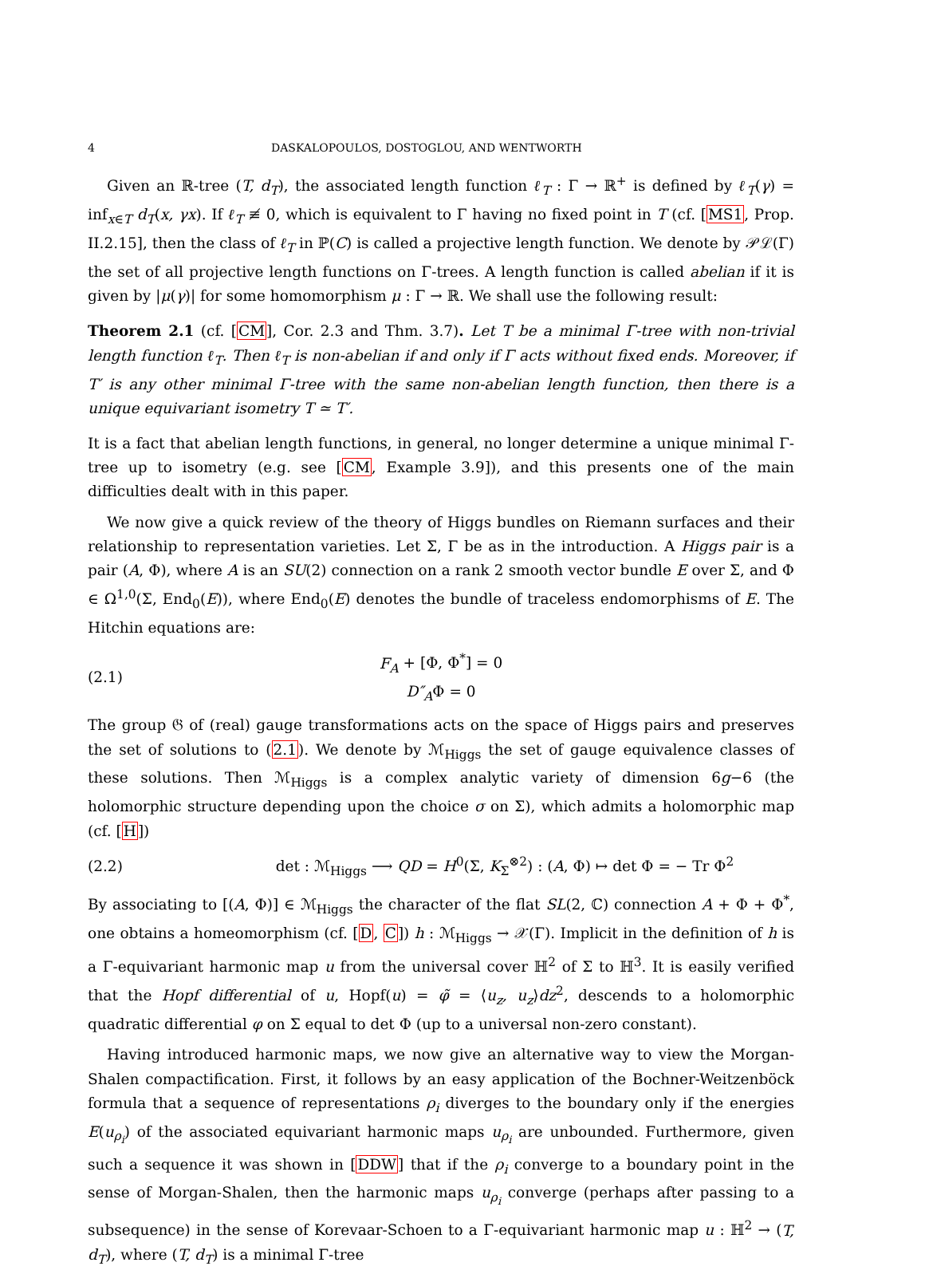4 DASKALOPOULOS, DOSTOGLOU, AND WENTWORTH
Given an ℝ-tree (T, d<sub>T</sub>), the associated length function ℓ<sub>T</sub> : Γ → ℝ<sup>+</sup> is defined by ℓ<sub>T</sub>(γ) = inf<sub>x∈T</sub> d<sub>T</sub>(x, γx). If ℓ<sub>T</sub> ≢ 0, which is equivalent to Γ having no fixed point in T (cf. [MS1, Prop. II.2.15], then the class of ℓ<sub>T</sub> in ℙ(C) is called a projective length function. We denote by 𝒫ℒ(Γ) the set of all projective length functions on Γ-trees. A length function is called abelian if it is given by |μ(γ)| for some homomorphism μ : Γ → ℝ. We shall use the following result:
Theorem 2.1 (cf. [CM], Cor. 2.3 and Thm. 3.7). Let T be a minimal Γ-tree with non-trivial length function ℓ<sub>T</sub>. Then ℓ<sub>T</sub> is non-abelian if and only if Γ acts without fixed ends. Moreover, if T′ is any other minimal Γ-tree with the same non-abelian length function, then there is a unique equivariant isometry T ≃ T′.
It is a fact that abelian length functions, in general, no longer determine a unique minimal Γ-tree up to isometry (e.g. see [CM, Example 3.9]), and this presents one of the main difficulties dealt with in this paper.
We now give a quick review of the theory of Higgs bundles on Riemann surfaces and their relationship to representation varieties. Let Σ, Γ be as in the introduction. A Higgs pair is a pair (A, Φ), where A is an SU(2) connection on a rank 2 smooth vector bundle E over Σ, and Φ ∈ Ω<sup>1,0</sup>(Σ, End<sub>0</sub>(E)), where End<sub>0</sub>(E) denotes the bundle of traceless endomorphisms of E. The Hitchin equations are:
(2.1) F<sub>A</sub> + [Φ, Φ<sup>*</sup>] = 0
D″<sub>A</sub>Φ = 0
The group 𝔊 of (real) gauge transformations acts on the space of Higgs pairs and preserves the set of solutions to (2.1). We denote by ℳ<sub>Higgs</sub> the set of gauge equivalence classes of these solutions. Then ℳ<sub>Higgs</sub> is a complex analytic variety of dimension 6g−6 (the holomorphic structure depending upon the choice σ on Σ), which admits a holomorphic map (cf. [H])
(2.2) det : ℳ<sub>Higgs</sub> ⟶ QD = H<sup>0</sup>(Σ, K<sub>Σ</sub><sup>⊗2</sup>) : (A, Φ) ↦ det Φ = − Tr Φ<sup>2</sup>
By associating to [(A, Φ)] ∈ ℳ<sub>Higgs</sub> the character of the flat SL(2, ℂ) connection A + Φ + Φ<sup>*</sup>, one obtains a homeomorphism (cf. [D, C]) h : ℳ<sub>Higgs</sub> → 𝒳(Γ). Implicit in the definition of h is a Γ-equivariant harmonic map u from the universal cover ℍ<sup>2</sup> of Σ to ℍ<sup>3</sup>. It is easily verified that the Hopf differential of u, Hopf(u) = φ̃ = ⟨u<sub>z</sub>, u<sub>z</sub>⟩dz<sup>2</sup>, descends to a holomorphic quadratic differential φ on Σ equal to det Φ (up to a universal non-zero constant).
Having introduced harmonic maps, we now give an alternative way to view the Morgan-Shalen compactification. First, it follows by an easy application of the Bochner-Weitzenböck formula that a sequence of representations ρ<sub>i</sub> diverges to the boundary only if the energies E(u<sub>ρ<sub>i</sub></sub>) of the associated equivariant harmonic maps u<sub>ρ<sub>i</sub></sub> are unbounded. Furthermore, given such a sequence it was shown in [DDW] that if the ρ<sub>i</sub> converge to a boundary point in the sense of Morgan-Shalen, then the harmonic maps u<sub>ρ<sub>i</sub></sub> converge (perhaps after passing to a subsequence) in the sense of Korevaar-Schoen to a Γ-equivariant harmonic map u : ℍ<sup>2</sup> → (T, d<sub>T</sub>), where (T, d<sub>T</sub>) is a minimal Γ-tree